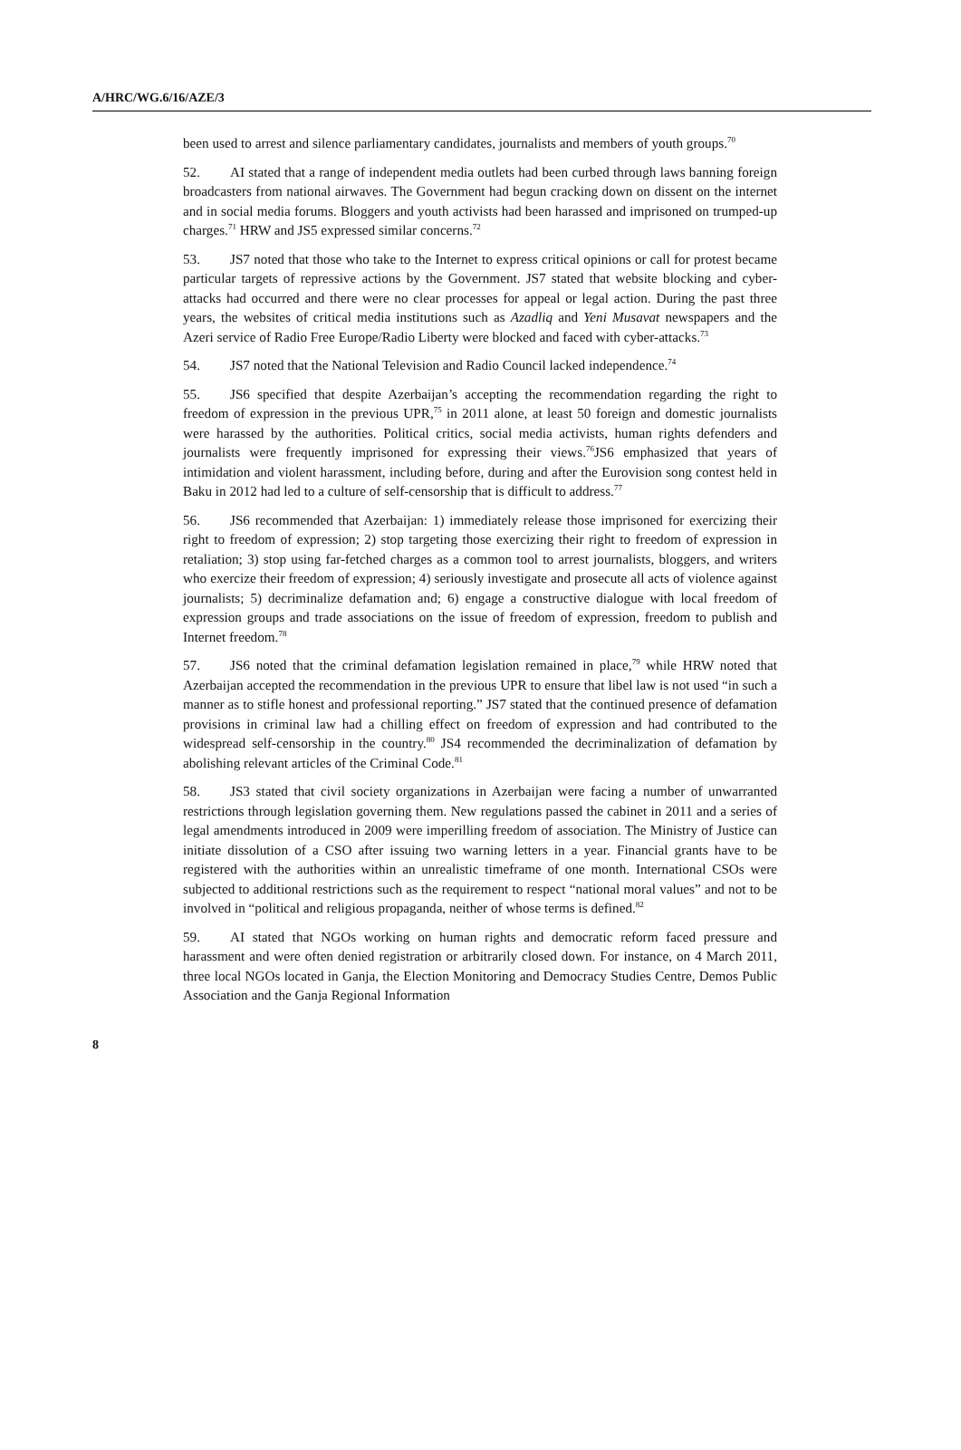A/HRC/WG.6/16/AZE/3
been used to arrest and silence parliamentary candidates, journalists and members of youth groups.<sup>70</sup>
52. AI stated that a range of independent media outlets had been curbed through laws banning foreign broadcasters from national airwaves. The Government had begun cracking down on dissent on the internet and in social media forums. Bloggers and youth activists had been harassed and imprisoned on trumped-up charges.<sup>71</sup> HRW and JS5 expressed similar concerns.<sup>72</sup>
53. JS7 noted that those who take to the Internet to express critical opinions or call for protest became particular targets of repressive actions by the Government. JS7 stated that website blocking and cyber-attacks had occurred and there were no clear processes for appeal or legal action. During the past three years, the websites of critical media institutions such as Azadliq and Yeni Musavat newspapers and the Azeri service of Radio Free Europe/Radio Liberty were blocked and faced with cyber-attacks.<sup>73</sup>
54. JS7 noted that the National Television and Radio Council lacked independence.<sup>74</sup>
55. JS6 specified that despite Azerbaijan’s accepting the recommendation regarding the right to freedom of expression in the previous UPR,<sup>75</sup> in 2011 alone, at least 50 foreign and domestic journalists were harassed by the authorities. Political critics, social media activists, human rights defenders and journalists were frequently imprisoned for expressing their views.<sup>76</sup>JS6 emphasized that years of intimidation and violent harassment, including before, during and after the Eurovision song contest held in Baku in 2012 had led to a culture of self-censorship that is difficult to address.<sup>77</sup>
56. JS6 recommended that Azerbaijan: 1) immediately release those imprisoned for exercizing their right to freedom of expression; 2) stop targeting those exercizing their right to freedom of expression in retaliation; 3) stop using far-fetched charges as a common tool to arrest journalists, bloggers, and writers who exercize their freedom of expression; 4) seriously investigate and prosecute all acts of violence against journalists; 5) decriminalize defamation and; 6) engage a constructive dialogue with local freedom of expression groups and trade associations on the issue of freedom of expression, freedom to publish and Internet freedom.<sup>78</sup>
57. JS6 noted that the criminal defamation legislation remained in place,<sup>79</sup> while HRW noted that Azerbaijan accepted the recommendation in the previous UPR to ensure that libel law is not used “in such a manner as to stifle honest and professional reporting.” JS7 stated that the continued presence of defamation provisions in criminal law had a chilling effect on freedom of expression and had contributed to the widespread self-censorship in the country.<sup>80</sup> JS4 recommended the decriminalization of defamation by abolishing relevant articles of the Criminal Code.<sup>81</sup>
58. JS3 stated that civil society organizations in Azerbaijan were facing a number of unwarranted restrictions through legislation governing them. New regulations passed the cabinet in 2011 and a series of legal amendments introduced in 2009 were imperilling freedom of association. The Ministry of Justice can initiate dissolution of a CSO after issuing two warning letters in a year. Financial grants have to be registered with the authorities within an unrealistic timeframe of one month. International CSOs were subjected to additional restrictions such as the requirement to respect “national moral values” and not to be involved in “political and religious propaganda, neither of whose terms is defined.<sup>82</sup>
59. AI stated that NGOs working on human rights and democratic reform faced pressure and harassment and were often denied registration or arbitrarily closed down. For instance, on 4 March 2011, three local NGOs located in Ganja, the Election Monitoring and Democracy Studies Centre, Demos Public Association and the Ganja Regional Information
8